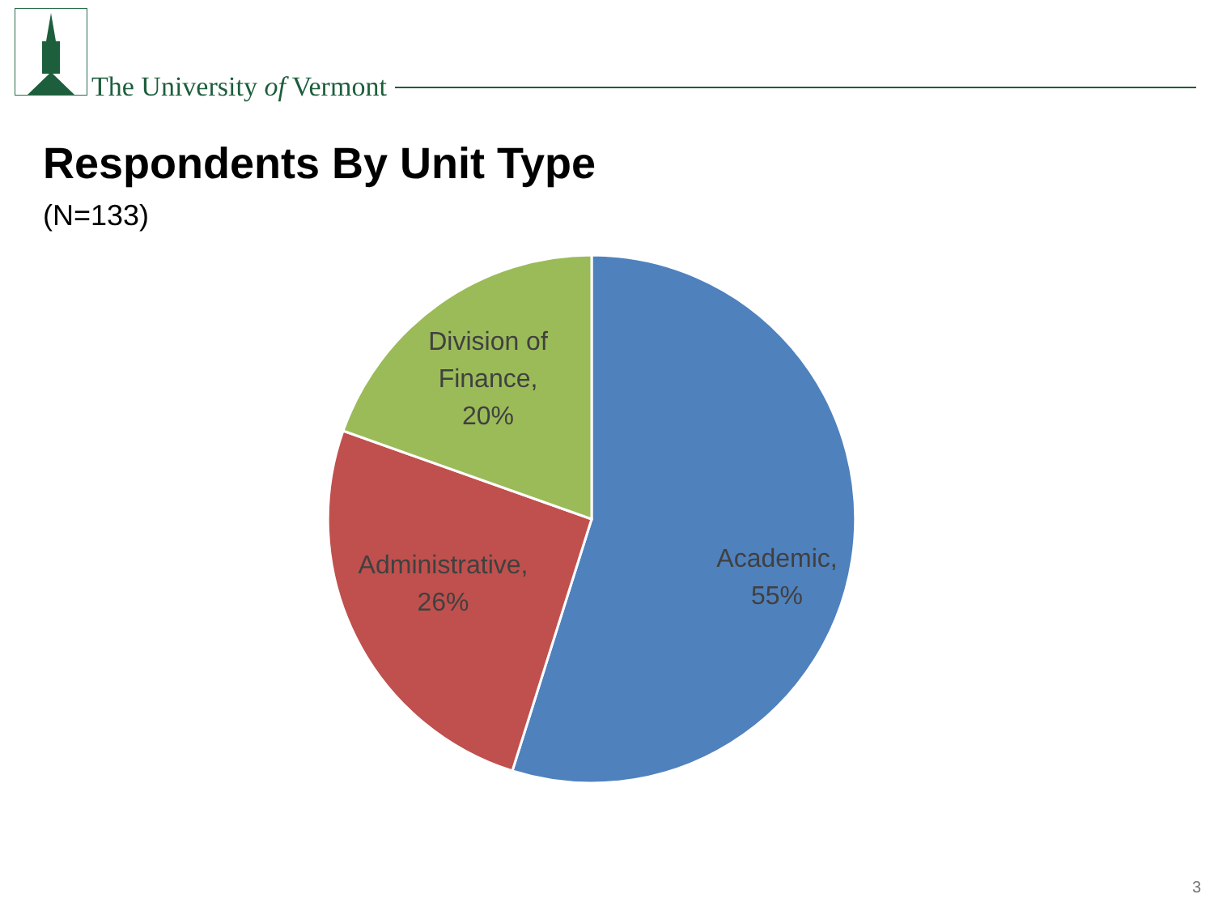The University of Vermont
Respondents By Unit Type
(N=133)
Division of
Finance,
20%
Administrative,
26%
Academic,
55%
3